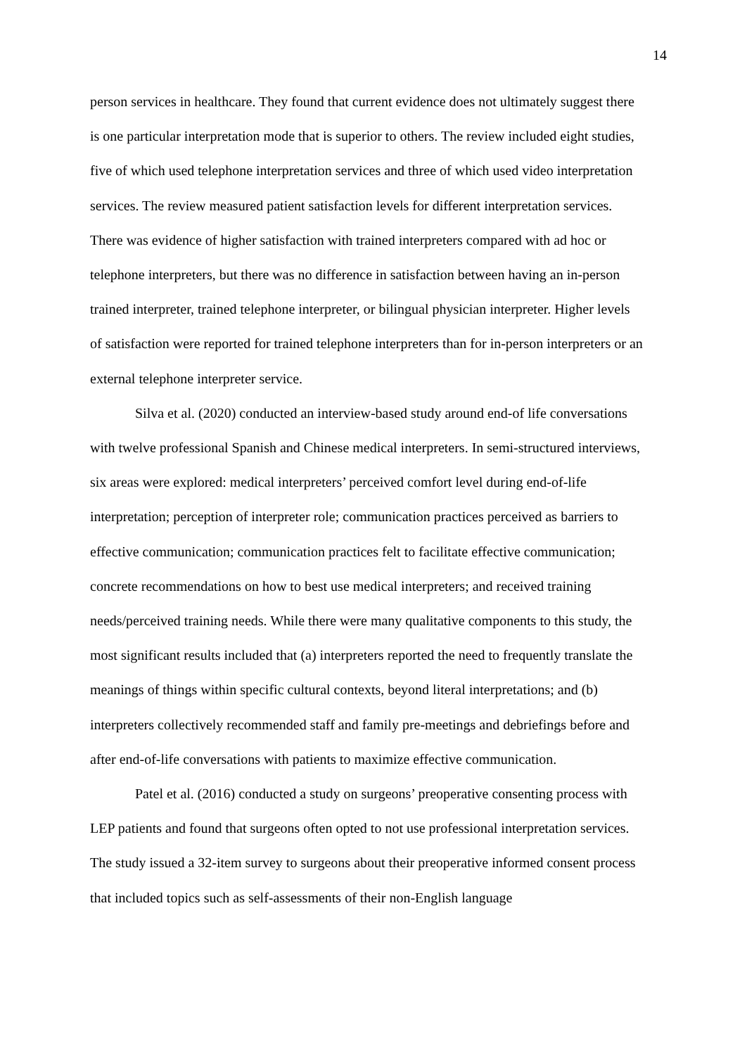14
person services in healthcare. They found that current evidence does not ultimately suggest there is one particular interpretation mode that is superior to others. The review included eight studies, five of which used telephone interpretation services and three of which used video interpretation services. The review measured patient satisfaction levels for different interpretation services. There was evidence of higher satisfaction with trained interpreters compared with ad hoc or telephone interpreters, but there was no difference in satisfaction between having an in-person trained interpreter, trained telephone interpreter, or bilingual physician interpreter. Higher levels of satisfaction were reported for trained telephone interpreters than for in-person interpreters or an external telephone interpreter service.
Silva et al. (2020) conducted an interview-based study around end-of life conversations with twelve professional Spanish and Chinese medical interpreters. In semi-structured interviews, six areas were explored: medical interpreters’ perceived comfort level during end-of-life interpretation; perception of interpreter role; communication practices perceived as barriers to effective communication; communication practices felt to facilitate effective communication; concrete recommendations on how to best use medical interpreters; and received training needs/perceived training needs. While there were many qualitative components to this study, the most significant results included that (a) interpreters reported the need to frequently translate the meanings of things within specific cultural contexts, beyond literal interpretations; and (b) interpreters collectively recommended staff and family pre-meetings and debriefings before and after end-of-life conversations with patients to maximize effective communication.
Patel et al. (2016) conducted a study on surgeons’ preoperative consenting process with LEP patients and found that surgeons often opted to not use professional interpretation services. The study issued a 32-item survey to surgeons about their preoperative informed consent process that included topics such as self-assessments of their non-English language